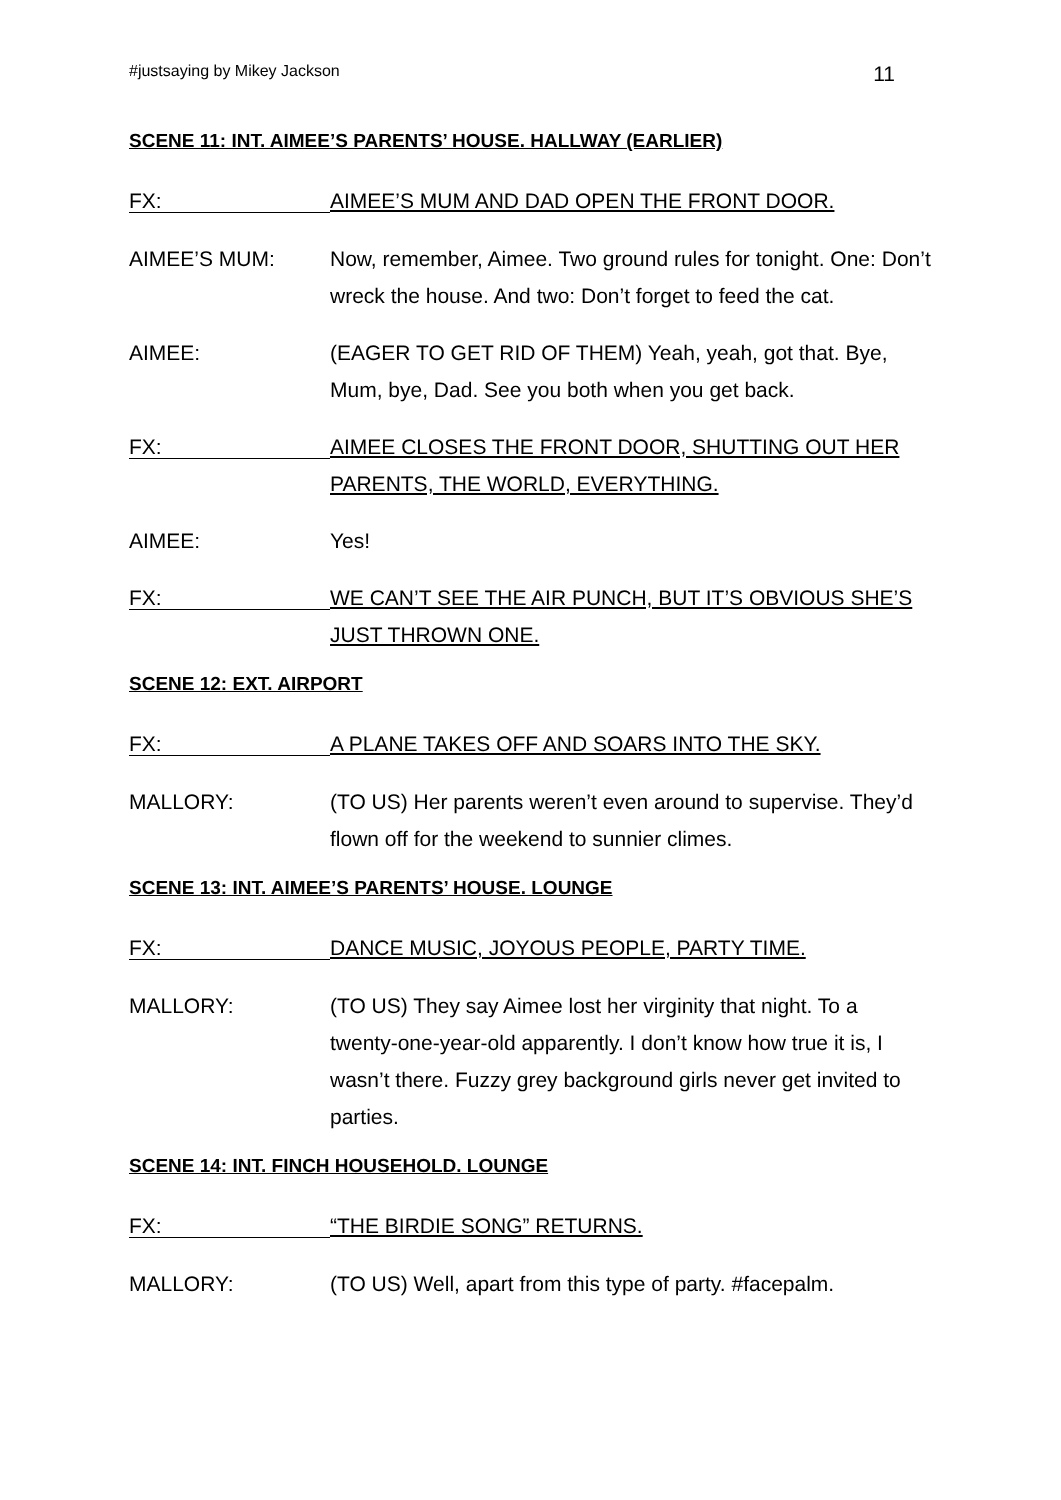#justsaying by Mikey Jackson 11
SCENE 11: INT. AIMEE’S PARENTS’ HOUSE. HALLWAY (EARLIER)
FX:
AIMEE’S MUM AND DAD OPEN THE FRONT DOOR.
AIMEE’S MUM: Now, remember, Aimee. Two ground rules for tonight. One: Don’t wreck the house. And two: Don’t forget to feed the cat.
AIMEE: (EAGER TO GET RID OF THEM) Yeah, yeah, got that. Bye, Mum, bye, Dad. See you both when you get back.
FX:
AIMEE CLOSES THE FRONT DOOR, SHUTTING OUT HER PARENTS, THE WORLD, EVERYTHING.
AIMEE: Yes!
FX:
WE CAN’T SEE THE AIR PUNCH, BUT IT’S OBVIOUS SHE’S JUST THROWN ONE.
SCENE 12: EXT. AIRPORT
FX:
A PLANE TAKES OFF AND SOARS INTO THE SKY.
MALLORY: (TO US) Her parents weren’t even around to supervise. They’d flown off for the weekend to sunnier climes.
SCENE 13: INT. AIMEE’S PARENTS’ HOUSE. LOUNGE
FX:
DANCE MUSIC, JOYOUS PEOPLE, PARTY TIME.
MALLORY: (TO US) They say Aimee lost her virginity that night. To a twenty-one-year-old apparently. I don’t know how true it is, I wasn’t there. Fuzzy grey background girls never get invited to parties.
SCENE 14: INT. FINCH HOUSEHOLD. LOUNGE
FX:
“THE BIRDIE SONG” RETURNS.
MALLORY: (TO US) Well, apart from this type of party. #facepalm.